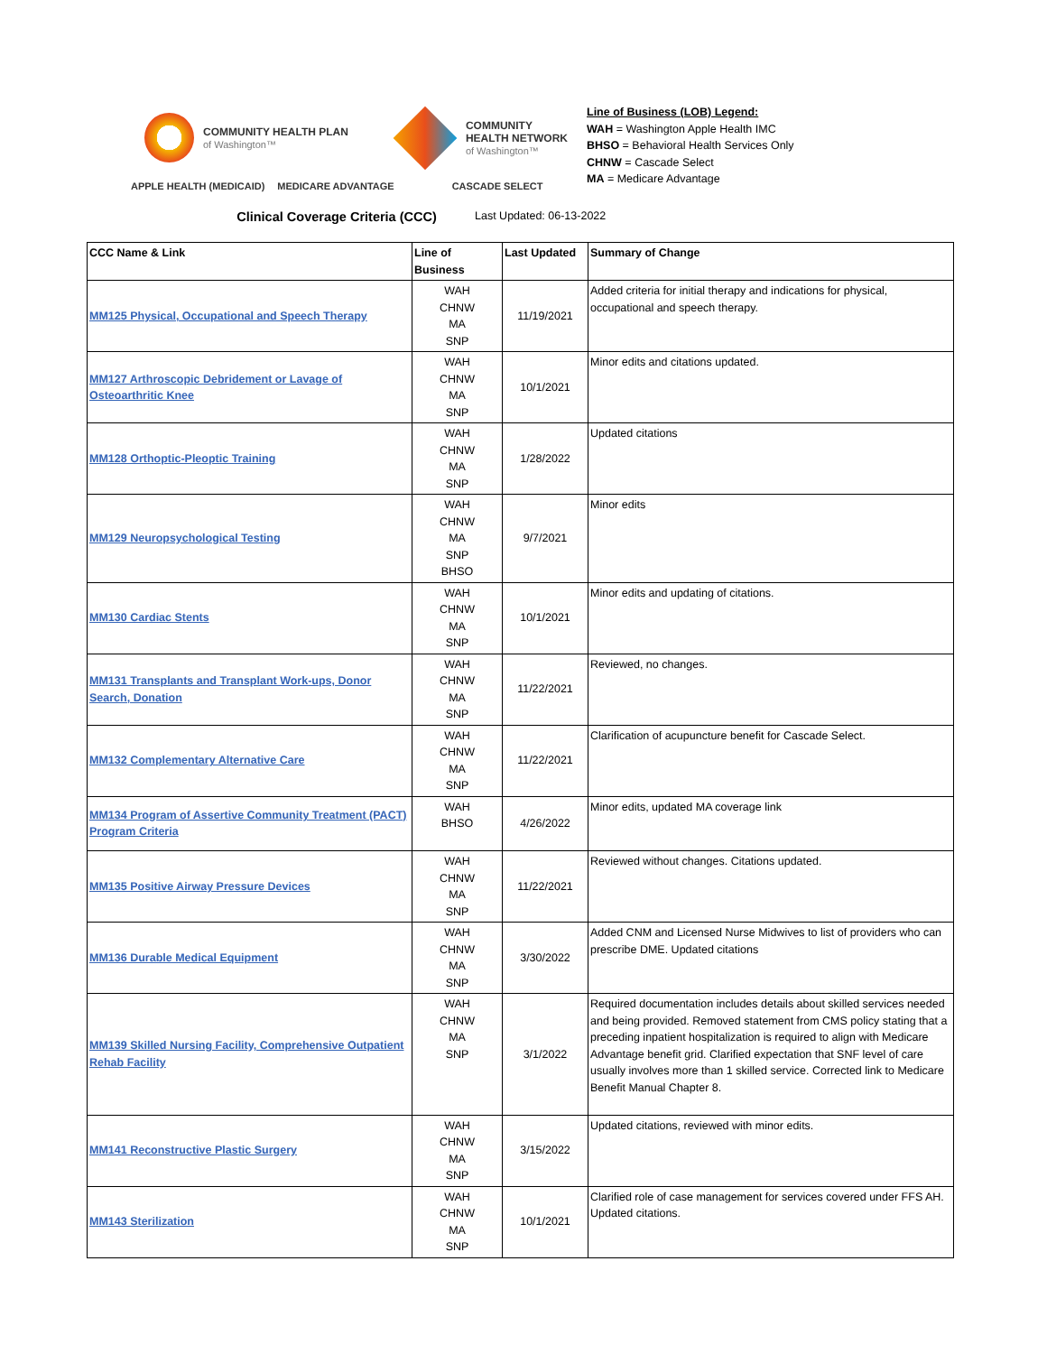COMMUNITY HEALTH PLAN
of Washington™
COMMUNITY
HEALTH NETWORK
of Washington™
APPLE HEALTH (MEDICAID) MEDICARE ADVANTAGE CASCADE SELECT
Line of Business (LOB) Legend:
WAH = Washington Apple Health IMC
BHSO = Behavioral Health Services Only
CHNW = Cascade Select
MA = Medicare Advantage
Clinical Coverage Criteria (CCC)
Last Updated: 06-13-2022
| CCC Name & Link | Line of Business | Last Updated | Summary of Change |
| --- | --- | --- | --- |
| MM125 Physical, Occupational and Speech Therapy | WAH CHNW MA SNP | 11/19/2021 | Added criteria for initial therapy and indications for physical, occupational and speech therapy. |
| MM127 Arthroscopic Debridement or Lavage of Osteoarthritic Knee | WAH CHNW MA SNP | 10/1/2021 | Minor edits and citations updated. |
| MM128 Orthoptic-Pleoptic Training | WAH CHNW MA SNP | 1/28/2022 | Updated citations |
| MM129 Neuropsychological Testing | WAH CHNW MA SNP BHSO | 9/7/2021 | Minor edits |
| MM130 Cardiac Stents | WAH CHNW MA SNP | 10/1/2021 | Minor edits and updating of citations. |
| MM131 Transplants and Transplant Work-ups, Donor Search, Donation | WAH CHNW MA SNP | 11/22/2021 | Reviewed, no changes. |
| MM132 Complementary Alternative Care | WAH CHNW MA SNP | 11/22/2021 | Clarification of acupuncture benefit for Cascade Select. |
| MM134 Program of Assertive Community Treatment (PACT) Program Criteria | WAH BHSO | 4/26/2022 | Minor edits, updated MA coverage link |
| MM135 Positive Airway Pressure Devices | WAH CHNW MA SNP | 11/22/2021 | Reviewed without changes. Citations updated. |
| MM136 Durable Medical Equipment | WAH CHNW MA SNP | 3/30/2022 | Added CNM and Licensed Nurse Midwives to list of providers who can prescribe DME. Updated citations |
| MM139 Skilled Nursing Facility, Comprehensive Outpatient Rehab Facility | WAH CHNW MA SNP | 3/1/2022 | Required documentation includes details about skilled services needed and being provided. Removed statement from CMS policy stating that a preceding inpatient hospitalization is required to align with Medicare Advantage benefit grid. Clarified expectation that SNF level of care usually involves more than 1 skilled service. Corrected link to Medicare Benefit Manual Chapter 8. |
| MM141 Reconstructive Plastic Surgery | WAH CHNW MA SNP | 3/15/2022 | Updated citations, reviewed with minor edits. |
| MM143 Sterilization | WAH CHNW MA SNP | 10/1/2021 | Clarified role of case management for services covered under FFS AH. Updated citations. |